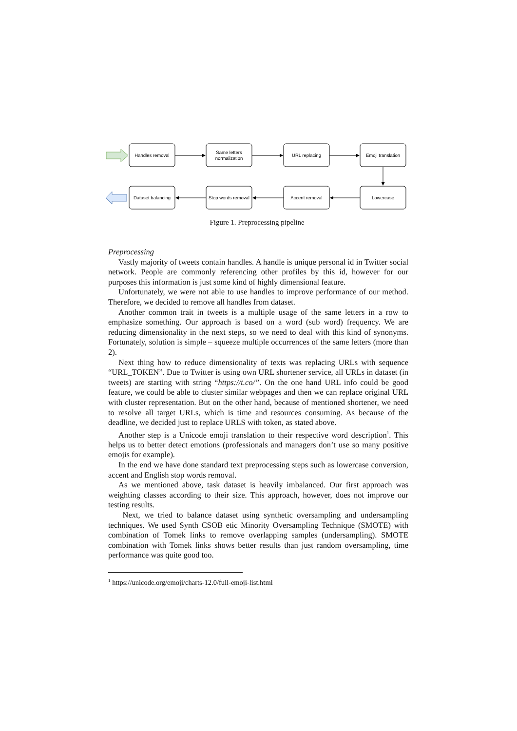Handles removal
Same letters
normalization
URL replacing
Emoji translation
Dataset balancing
Stop words removal
Accent removal
Lowercase
Figure 1. Preprocessing pipeline
Preprocessing
Vastly majority of tweets contain handles. A handle is unique personal id in Twitter social network. People are commonly referencing other profiles by this id, however for our purposes this information is just some kind of highly dimensional feature.
Unfortunately, we were not able to use handles to improve performance of our method. Therefore, we decided to remove all handles from dataset.
Another common trait in tweets is a multiple usage of the same letters in a row to emphasize something. Our approach is based on a word (sub word) frequency. We are reducing dimensionality in the next steps, so we need to deal with this kind of synonyms. Fortunately, solution is simple – squeeze multiple occurrences of the same letters (more than 2).
Next thing how to reduce dimensionality of texts was replacing URLs with sequence “URL_TOKEN”. Due to Twitter is using own URL shortener service, all URLs in dataset (in tweets) are starting with string “https://t.co/”. On the one hand URL info could be good feature, we could be able to cluster similar webpages and then we can replace original URL with cluster representation. But on the other hand, because of mentioned shortener, we need to resolve all target URLs, which is time and resources consuming. As because of the deadline, we decided just to replace URLS with token, as stated above.
Another step is a Unicode emoji translation to their respective word description<sup>1</sup>. This helps us to better detect emotions (professionals and managers don’t use so many positive emojis for example).
In the end we have done standard text preprocessing steps such as lowercase conversion, accent and English stop words removal.
As we mentioned above, task dataset is heavily imbalanced. Our first approach was weighting classes according to their size. This approach, however, does not improve our testing results.
Next, we tried to balance dataset using synthetic oversampling and undersampling techniques. We used Synth CSOB etic Minority Oversampling Technique (SMOTE) with combination of Tomek links to remove overlapping samples (undersampling). SMOTE combination with Tomek links shows better results than just random oversampling, time performance was quite good too.
<sup>1</sup> https://unicode.org/emoji/charts-12.0/full-emoji-list.html